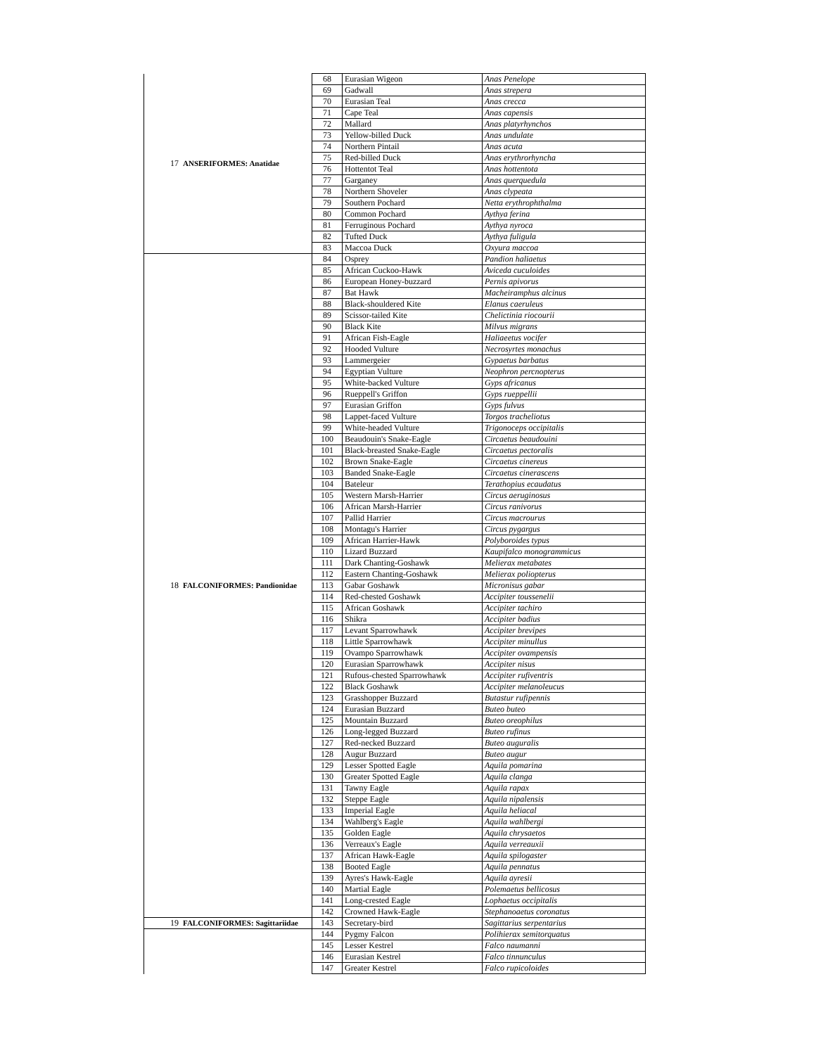| 17 | ANSERIFORMES: Anatidae | 68 | Eurasian Wigeon | Anas Penelope |
| | | 69 | Gadwall | Anas strepera |
| | | 70 | Eurasian Teal | Anas crecca |
| | | 71 | Cape Teal | Anas capensis |
| | | 72 | Mallard | Anas platyrhynchos |
| | | 73 | Yellow-billed Duck | Anas undulate |
| | | 74 | Northern Pintail | Anas acuta |
| | | 75 | Red-billed Duck | Anas erythrorhyncha |
| | | 76 | Hottentot Teal | Anas hottentota |
| | | 77 | Garganey | Anas querquedula |
| | | 78 | Northern Shoveler | Anas clypeata |
| | | 79 | Southern Pochard | Netta erythrophthalma |
| | | 80 | Common Pochard | Aythya ferina |
| | | 81 | Ferruginous Pochard | Aythya nyroca |
| | | 82 | Tufted Duck | Aythya fuligula |
| | | 83 | Maccoa Duck | Oxyura maccoa |
| 18 | FALCONIFORMES: Pandionidae | 84 | Osprey | Pandion haliaetus |
| | | 85 | African Cuckoo-Hawk | Aviceda cuculoides |
| | | 86 | European Honey-buzzard | Pernis apivorus |
| | | 87 | Bat Hawk | Macheiramphus alcinus |
| | | 88 | Black-shouldered Kite | Elanus caeruleus |
| | | 89 | Scissor-tailed Kite | Chelictinia riocourii |
| | | 90 | Black Kite | Milvus migrans |
| | | 91 | African Fish-Eagle | Haliaeetus vocifer |
| | | 92 | Hooded Vulture | Necrosyrtes monachus |
| | | 93 | Lammergeier | Gypaetus barbatus |
| | | 94 | Egyptian Vulture | Neophron percnopterus |
| | | 95 | White-backed Vulture | Gyps africanus |
| | | 96 | Rueppell's Griffon | Gyps rueppellii |
| | | 97 | Eurasian Griffon | Gyps fulvus |
| | | 98 | Lappet-faced Vulture | Torgos tracheliotus |
| | | 99 | White-headed Vulture | Trigonoceps occipitalis |
| | | 100 | Beaudouin's Snake-Eagle | Circaetus beaudouini |
| | | 101 | Black-breasted Snake-Eagle | Circaetus pectoralis |
| | | 102 | Brown Snake-Eagle | Circaetus cinereus |
| | | 103 | Banded Snake-Eagle | Circaetus cinerascens |
| | | 104 | Bateleur | Terathopius ecaudatus |
| | | 105 | Western Marsh-Harrier | Circus aeruginosus |
| | | 106 | African Marsh-Harrier | Circus ranivorus |
| | | 107 | Pallid Harrier | Circus macrourus |
| | | 108 | Montagu's Harrier | Circus pygargus |
| | | 109 | African Harrier-Hawk | Polyboroides typus |
| | | 110 | Lizard Buzzard | Kaupifalco monogrammicus |
| | | 111 | Dark Chanting-Goshawk | Melierax metabates |
| | | 112 | Eastern Chanting-Goshawk | Melierax poliopterus |
| | | 113 | Gabar Goshawk | Micronisus gabar |
| | | 114 | Red-chested Goshawk | Accipiter toussenelii |
| | | 115 | African Goshawk | Accipiter tachiro |
| | | 116 | Shikra | Accipiter badius |
| | | 117 | Levant Sparrowhawk | Accipiter brevipes |
| | | 118 | Little Sparrowhawk | Accipiter minullus |
| | | 119 | Ovampo Sparrowhawk | Accipiter ovampensis |
| | | 120 | Eurasian Sparrowhawk | Accipiter nisus |
| | | 121 | Rufous-chested Sparrowhawk | Accipiter rufiventris |
| | | 122 | Black Goshawk | Accipiter melanoleucus |
| | | 123 | Grasshopper Buzzard | Butastur rufipennis |
| | | 124 | Eurasian Buzzard | Buteo buteo |
| | | 125 | Mountain Buzzard | Buteo oreophilus |
| | | 126 | Long-legged Buzzard | Buteo rufinus |
| | | 127 | Red-necked Buzzard | Buteo auguralis |
| | | 128 | Augur Buzzard | Buteo augur |
| | | 129 | Lesser Spotted Eagle | Aquila pomarina |
| | | 130 | Greater Spotted Eagle | Aquila clanga |
| | | 131 | Tawny Eagle | Aquila rapax |
| | | 132 | Steppe Eagle | Aquila nipalensis |
| | | 133 | Imperial Eagle | Aquila heliacal |
| | | 134 | Wahlberg's Eagle | Aquila wahlbergi |
| | | 135 | Golden Eagle | Aquila chrysaetos |
| | | 136 | Verreaux's Eagle | Aquila verreauxii |
| | | 137 | African Hawk-Eagle | Aquila spilogaster |
| | | 138 | Booted Eagle | Aquila pennatus |
| | | 139 | Ayres's Hawk-Eagle | Aquila ayresii |
| | | 140 | Martial Eagle | Polemaetus bellicosus |
| | | 141 | Long-crested Eagle | Lophaetus occipitalis |
| | | 142 | Crowned Hawk-Eagle | Stephanoaetus coronatus |
| 19 | FALCONIFORMES: Sagittariidae | 143 | Secretary-bird | Sagittarius serpentarius |
| | | 144 | Pygmy Falcon | Polihierax semitorquatus |
| | | 145 | Lesser Kestrel | Falco naumanni |
| | | 146 | Eurasian Kestrel | Falco tinnunculus |
| | | 147 | Greater Kestrel | Falco rupicoloides |